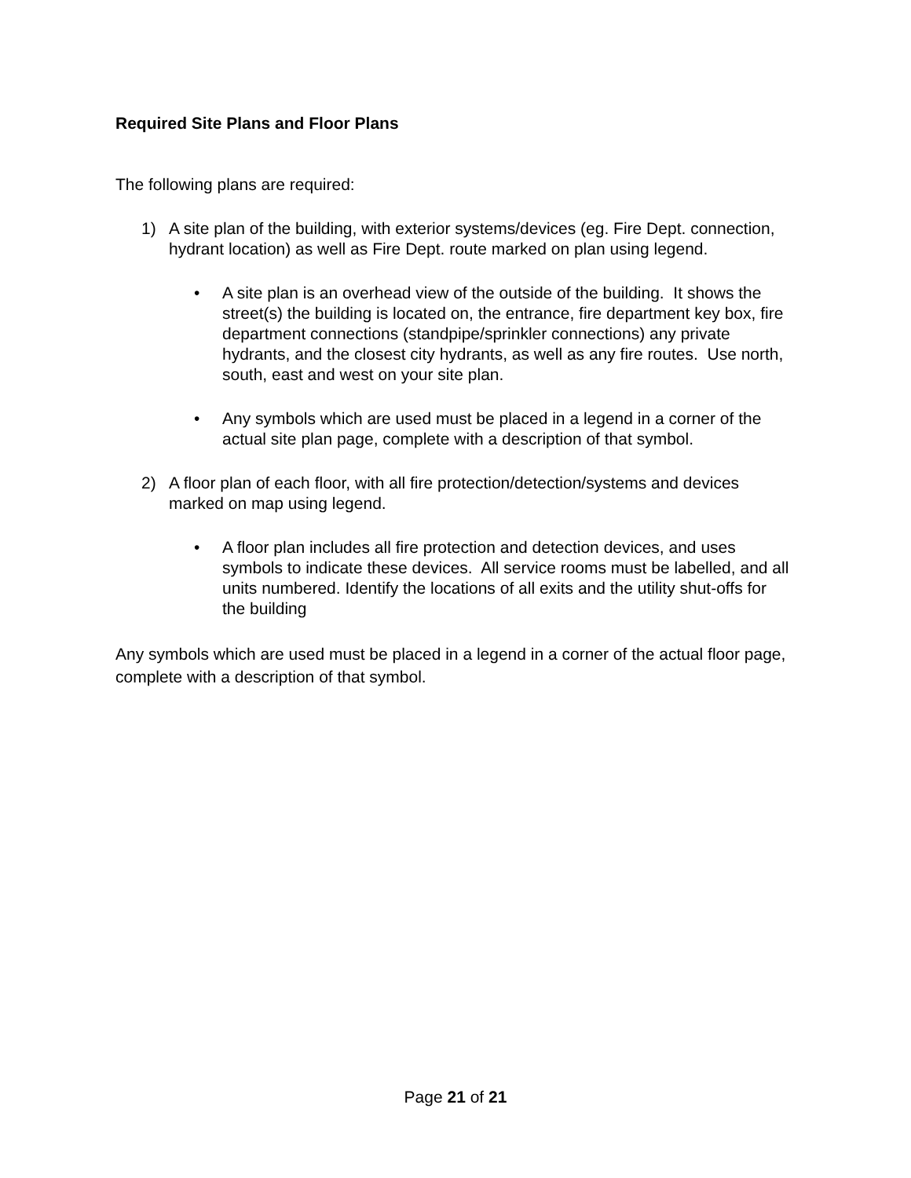Required Site Plans and Floor Plans
The following plans are required:
1) A site plan of the building, with exterior systems/devices (eg. Fire Dept. connection, hydrant location) as well as Fire Dept. route marked on plan using legend.
• A site plan is an overhead view of the outside of the building. It shows the street(s) the building is located on, the entrance, fire department key box, fire department connections (standpipe/sprinkler connections) any private hydrants, and the closest city hydrants, as well as any fire routes. Use north, south, east and west on your site plan.
• Any symbols which are used must be placed in a legend in a corner of the actual site plan page, complete with a description of that symbol.
2) A floor plan of each floor, with all fire protection/detection/systems and devices marked on map using legend.
• A floor plan includes all fire protection and detection devices, and uses symbols to indicate these devices. All service rooms must be labelled, and all units numbered. Identify the locations of all exits and the utility shut-offs for the building
Any symbols which are used must be placed in a legend in a corner of the actual floor page, complete with a description of that symbol.
Page 21 of 21